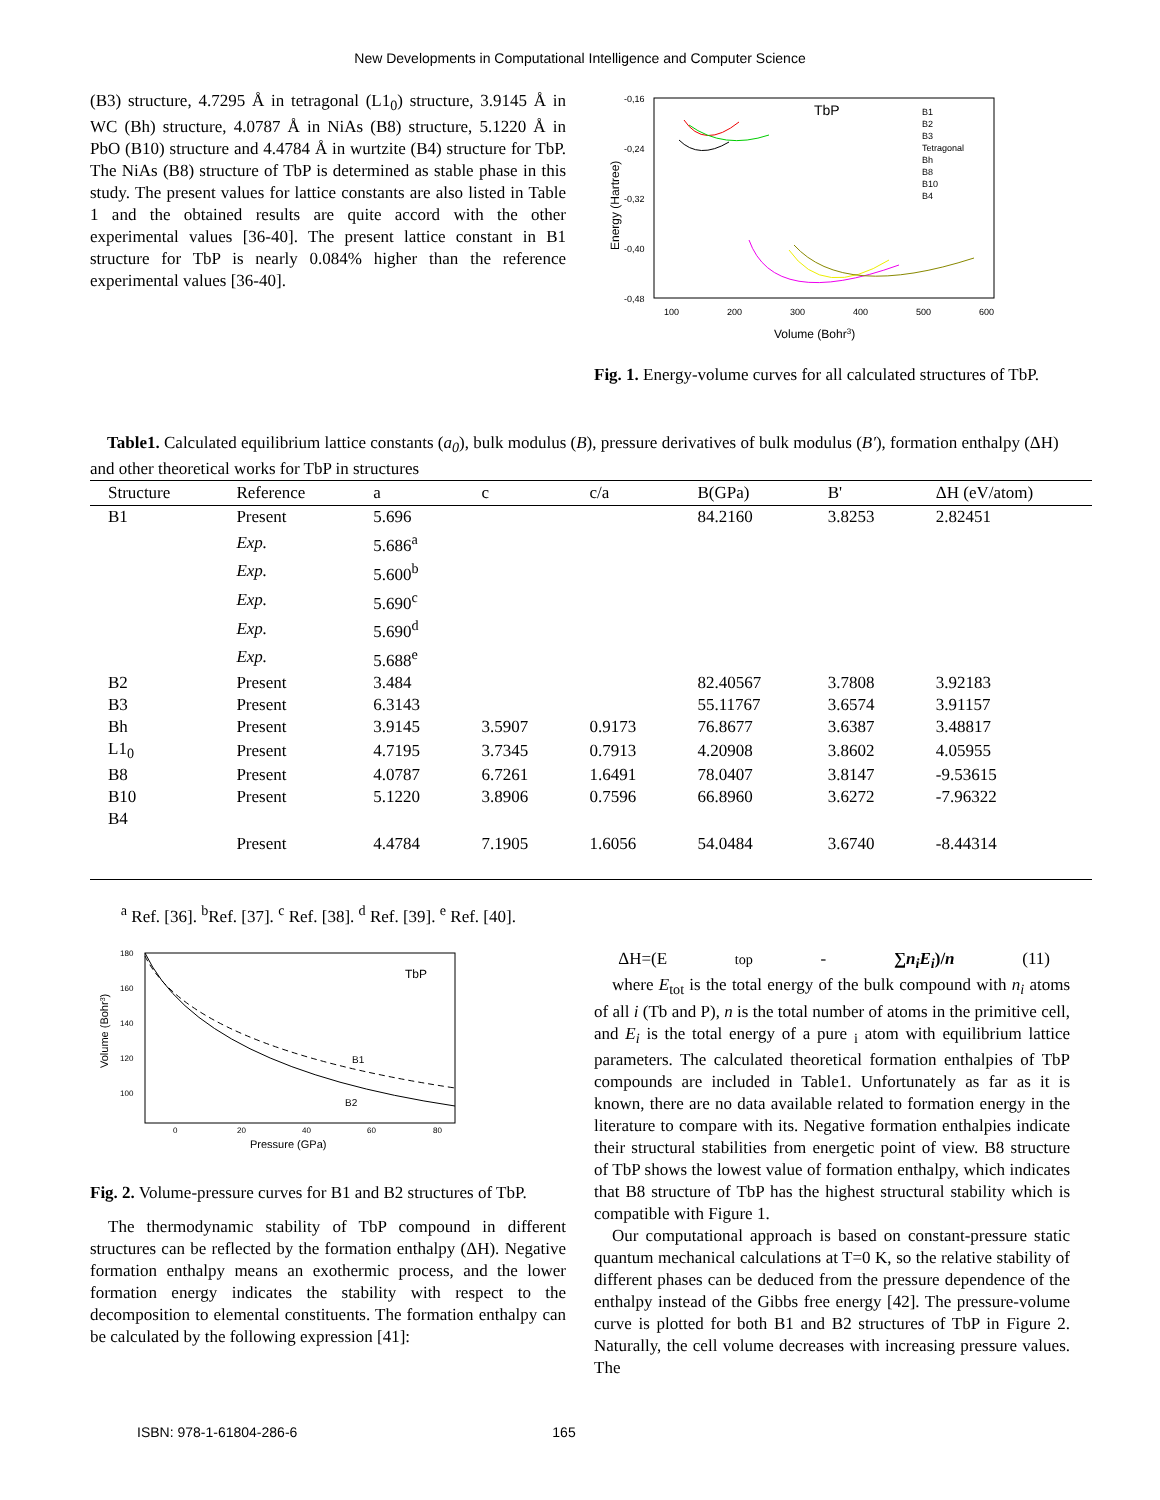New Developments in Computational Intelligence and Computer Science
(B3) structure, 4.7295 Å in tetragonal (L1<sub>0</sub>) structure, 3.9145 Å in WC (Bh) structure, 4.0787 Å in NiAs (B8) structure, 5.1220 Å in PbO (B10) structure and 4.4784 Å in wurtzite (B4) structure for TbP. The NiAs (B8) structure of TbP is determined as stable phase in this study. The present values for lattice constants are also listed in Table 1 and the obtained results are quite accord with the other experimental values [36-40]. The present lattice constant in B1 structure for TbP is nearly 0.084% higher than the reference experimental values [36-40].
Energy (Hartree)
-0,16
-0,24
-0,32
-0,40
-0,48
100
200
300
400
500
600
Volume (Bohr3)
TbP
B1
B2
B3
Tetragonal
Bh
B8
B10
B4
Fig. 1. Energy-volume curves for all calculated structures of TbP.
Table1. Calculated equilibrium lattice constants (a<sub>0</sub>), bulk modulus (B), pressure derivatives of bulk modulus (B′), formation enthalpy (ΔH) and other theoretical works for TbP in structures
| Structure | Reference | a | c | c/a | B(GPa) | B' | ΔH (eV/atom) |
| --- | --- | --- | --- | --- | --- | --- | --- |
| B1 | Present | 5.696 | | | 84.2160 | 3.8253 | 2.82451 |
| | Exp. | 5.686<sup>a</sup> | | | | | |
| | Exp. | 5.600<sup>b</sup> | | | | | |
| | Exp. | 5.690<sup>c</sup> | | | | | |
| | Exp. | 5.690<sup>d</sup> | | | | | |
| | Exp. | 5.688<sup>e</sup> | | | | | |
| B2 | Present | 3.484 | | | 82.40567 | 3.7808 | 3.92183 |
| B3 | Present | 6.3143 | | | 55.11767 | 3.6574 | 3.91157 |
| Bh | Present | 3.9145 | 3.5907 | 0.9173 | 76.8677 | 3.6387 | 3.48817 |
| L1<sub>0</sub> | Present | 4.7195 | 3.7345 | 0.7913 | 4.20908 | 3.8602 | 4.05955 |
| B8 | Present | 4.0787 | 6.7261 | 1.6491 | 78.0407 | 3.8147 | -9.53615 |
| B10 | Present | 5.1220 | 3.8906 | 0.7596 | 66.8960 | 3.6272 | -7.96322 |
| B4 | Present | 4.4784 | 7.1905 | 1.6056 | 54.0484 | 3.6740 | -8.44314 |
| <sup>a</sup> Ref. [36]. <sup>b</sup>Ref. [37]. <sup>c</sup> Ref. [38]. <sup>d</sup> Ref. [39]. <sup>e</sup> Ref. [40]. | | | | | | | |
Volume (Bohr3)
180
160
140
120
100
0
20
40
60
80
Pressure (GPa)
TbP
B1
B2
Fig. 2. Volume-pressure curves for B1 and B2 structures of TbP.
The thermodynamic stability of TbP compound in different structures can be reflected by the formation enthalpy (ΔH). Negative formation enthalpy means an exothermic process, and the lower formation energy indicates the stability with respect to the decomposition to elemental constituents. The formation enthalpy can be calculated by the following expression [41]:
ΔH=(E<sub>top</sub>- ∑n<sub>i</sub>E<sub>i</sub>)/n (11)
where E<sub>tot</sub> is the total energy of the bulk compound with n<sub>i</sub> atoms of all i (Tb and P), n is the total number of atoms in the primitive cell, and E<sub>i</sub> is the total energy of a pure <sub>i</sub> atom with equilibrium lattice parameters. The calculated theoretical formation enthalpies of TbP compounds are included in Table1. Unfortunately as far as it is known, there are no data available related to formation energy in the literature to compare with its. Negative formation enthalpies indicate their structural stabilities from energetic point of view. B8 structure of TbP shows the lowest value of formation enthalpy, which indicates that B8 structure of TbP has the highest structural stability which is compatible with Figure 1.
Our computational approach is based on constant-pressure static quantum mechanical calculations at T=0 K, so the relative stability of different phases can be deduced from the pressure dependence of the enthalpy instead of the Gibbs free energy [42]. The pressure-volume curve is plotted for both B1 and B2 structures of TbP in Figure 2. Naturally, the cell volume decreases with increasing pressure values. The
ISBN: 978-1-61804-286-6 165